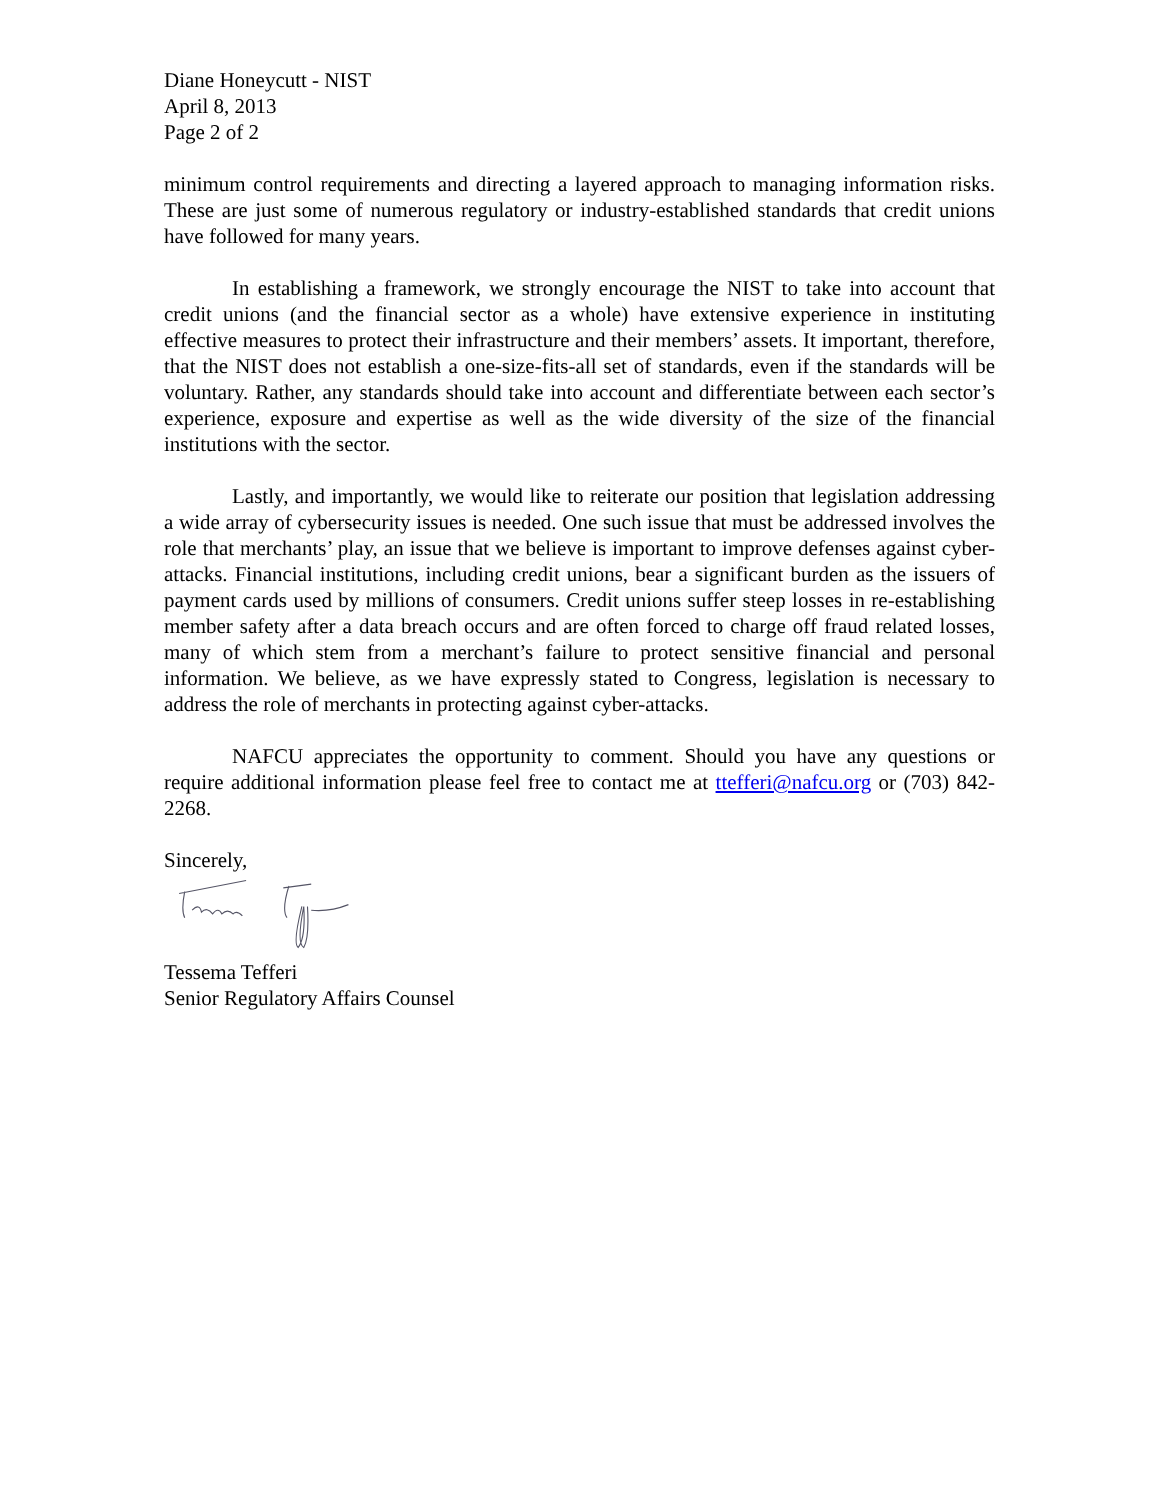Diane Honeycutt - NIST
April 8, 2013
Page 2 of 2
minimum control requirements and directing a layered approach to managing information risks. These are just some of numerous regulatory or industry-established standards that credit unions have followed for many years.
In establishing a framework, we strongly encourage the NIST to take into account that credit unions (and the financial sector as a whole) have extensive experience in instituting effective measures to protect their infrastructure and their members’ assets. It important, therefore, that the NIST does not establish a one-size-fits-all set of standards, even if the standards will be voluntary. Rather, any standards should take into account and differentiate between each sector’s experience, exposure and expertise as well as the wide diversity of the size of the financial institutions with the sector.
Lastly, and importantly, we would like to reiterate our position that legislation addressing a wide array of cybersecurity issues is needed. One such issue that must be addressed involves the role that merchants’ play, an issue that we believe is important to improve defenses against cyber-attacks. Financial institutions, including credit unions, bear a significant burden as the issuers of payment cards used by millions of consumers. Credit unions suffer steep losses in re-establishing member safety after a data breach occurs and are often forced to charge off fraud related losses, many of which stem from a merchant’s failure to protect sensitive financial and personal information. We believe, as we have expressly stated to Congress, legislation is necessary to address the role of merchants in protecting against cyber-attacks.
NAFCU appreciates the opportunity to comment. Should you have any questions or require additional information please feel free to contact me at ttefferi@nafcu.org or (703) 842-2268.
Sincerely,
Tessema Tefferi
Senior Regulatory Affairs Counsel